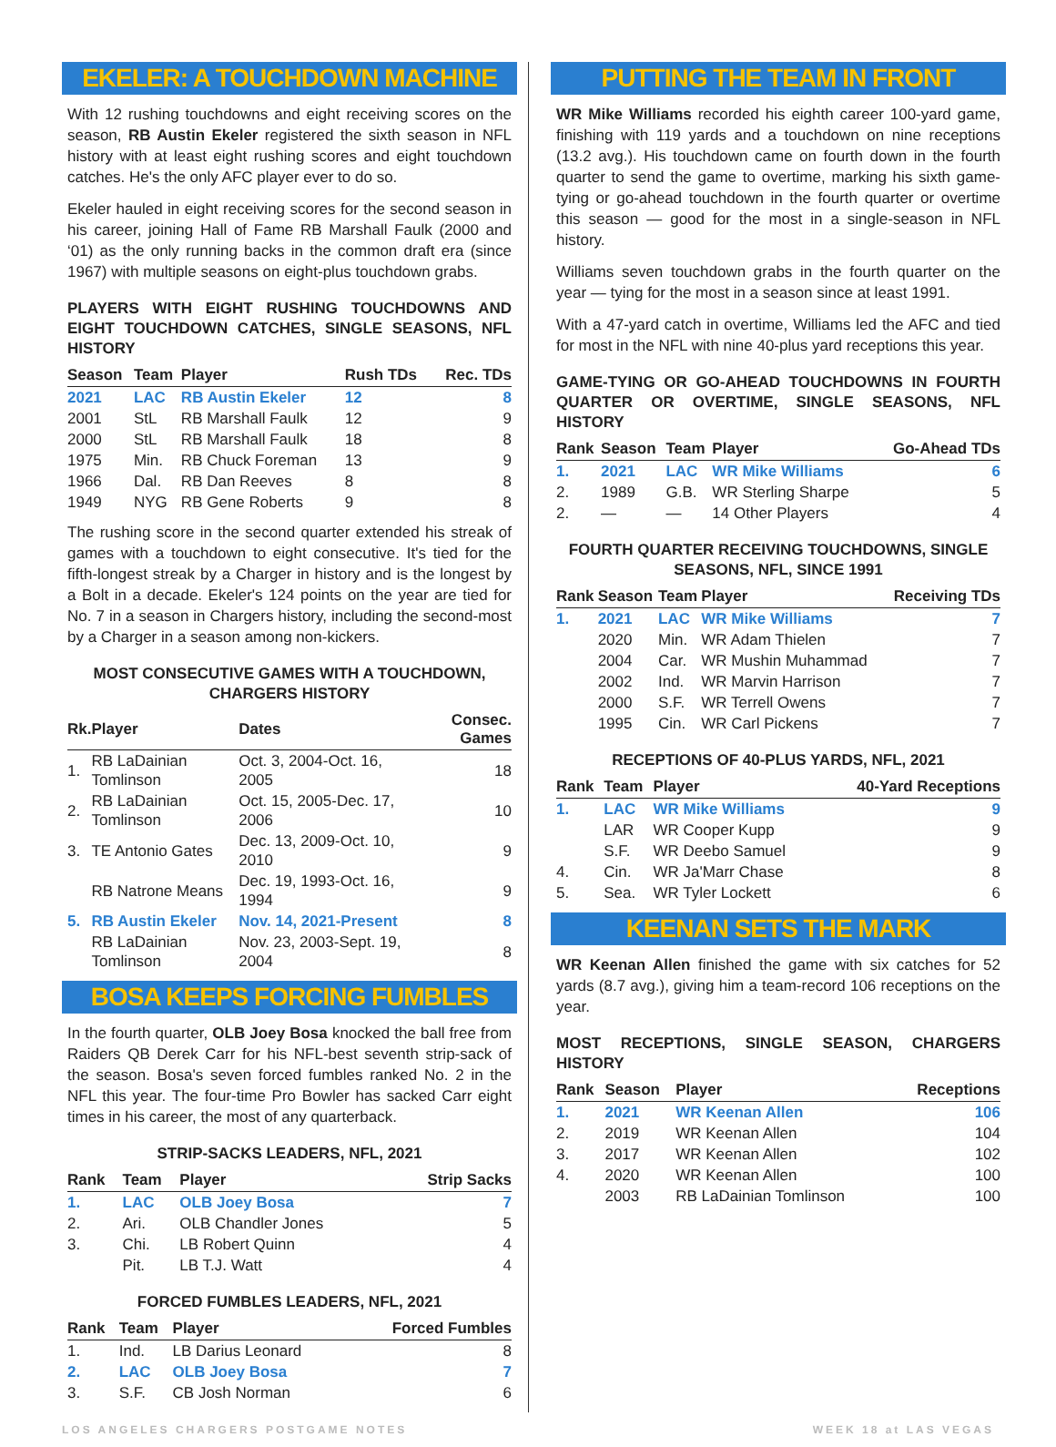EKELER: A TOUCHDOWN MACHINE
With 12 rushing touchdowns and eight receiving scores on the season, RB Austin Ekeler registered the sixth season in NFL history with at least eight rushing scores and eight touchdown catches. He's the only AFC player ever to do so.
Ekeler hauled in eight receiving scores for the second season in his career, joining Hall of Fame RB Marshall Faulk (2000 and ‘01) as the only running backs in the common draft era (since 1967) with multiple seasons on eight-plus touchdown grabs.
PLAYERS WITH EIGHT RUSHING TOUCHDOWNS AND EIGHT TOUCHDOWN CATCHES, SINGLE SEASONS, NFL HISTORY
| Season | Team | Player | Rush TDs | Rec. TDs |
| --- | --- | --- | --- | --- |
| 2021 | LAC | RB Austin Ekeler | 12 | 8 |
| 2001 | StL | RB Marshall Faulk | 12 | 9 |
| 2000 | StL | RB Marshall Faulk | 18 | 8 |
| 1975 | Min. | RB Chuck Foreman | 13 | 9 |
| 1966 | Dal. | RB Dan Reeves | 8 | 8 |
| 1949 | NYG | RB Gene Roberts | 9 | 8 |
The rushing score in the second quarter extended his streak of games with a touchdown to eight consecutive. It's tied for the fifth-longest streak by a Charger in history and is the longest by a Bolt in a decade. Ekeler's 124 points on the year are tied for No. 7 in a season in Chargers history, including the second-most by a Charger in a season among non-kickers.
MOST CONSECUTIVE GAMES WITH A TOUCHDOWN, CHARGERS HISTORY
| Rk. | Player | Dates | Consec. Games |
| --- | --- | --- | --- |
| 1. | RB LaDainian Tomlinson | Oct. 3, 2004-Oct. 16, 2005 | 18 |
| 2. | RB LaDainian Tomlinson | Oct. 15, 2005-Dec. 17, 2006 | 10 |
| 3. | TE Antonio Gates | Dec. 13, 2009-Oct. 10, 2010 | 9 |
| | RB Natrone Means | Dec. 19, 1993-Oct. 16, 1994 | 9 |
| 5. | RB Austin Ekeler | Nov. 14, 2021-Present | 8 |
| | RB LaDainian Tomlinson | Nov. 23, 2003-Sept. 19, 2004 | 8 |
BOSA KEEPS FORCING FUMBLES
In the fourth quarter, OLB Joey Bosa knocked the ball free from Raiders QB Derek Carr for his NFL-best seventh strip-sack of the season. Bosa's seven forced fumbles ranked No. 2 in the NFL this year. The four-time Pro Bowler has sacked Carr eight times in his career, the most of any quarterback.
STRIP-SACKS LEADERS, NFL, 2021
| Rank | Team | Player | Strip Sacks |
| --- | --- | --- | --- |
| 1. | LAC | OLB Joey Bosa | 7 |
| 2. | Ari. | OLB Chandler Jones | 5 |
| 3. | Chi. | LB Robert Quinn | 4 |
| | Pit. | LB T.J. Watt | 4 |
FORCED FUMBLES LEADERS, NFL, 2021
| Rank | Team | Player | Forced Fumbles |
| --- | --- | --- | --- |
| 1. | Ind. | LB Darius Leonard | 8 |
| 2. | LAC | OLB Joey Bosa | 7 |
| 3. | S.F. | CB Josh Norman | 6 |
PUTTING THE TEAM IN FRONT
WR Mike Williams recorded his eighth career 100-yard game, finishing with 119 yards and a touchdown on nine receptions (13.2 avg.). His touchdown came on fourth down in the fourth quarter to send the game to overtime, marking his sixth game-tying or go-ahead touchdown in the fourth quarter or overtime this season — good for the most in a single-season in NFL history.
Williams seven touchdown grabs in the fourth quarter on the year — tying for the most in a season since at least 1991.
With a 47-yard catch in overtime, Williams led the AFC and tied for most in the NFL with nine 40-plus yard receptions this year.
GAME-TYING OR GO-AHEAD TOUCHDOWNS IN FOURTH QUARTER OR OVERTIME, SINGLE SEASONS, NFL HISTORY
| Rank | Season | Team | Player | Go-Ahead TDs |
| --- | --- | --- | --- | --- |
| 1. | 2021 | LAC | WR Mike Williams | 6 |
| 2. | 1989 | G.B. | WR Sterling Sharpe | 5 |
| 2. | — | — | 14 Other Players | 4 |
FOURTH QUARTER RECEIVING TOUCHDOWNS, SINGLE SEASONS, NFL, SINCE 1991
| Rank | Season | Team | Player | Receiving TDs |
| --- | --- | --- | --- | --- |
| 1. | 2021 | LAC | WR Mike Williams | 7 |
| | 2020 | Min. | WR Adam Thielen | 7 |
| | 2004 | Car. | WR Mushin Muhammad | 7 |
| | 2002 | Ind. | WR Marvin Harrison | 7 |
| | 2000 | S.F. | WR Terrell Owens | 7 |
| | 1995 | Cin. | WR Carl Pickens | 7 |
RECEPTIONS OF 40-PLUS YARDS, NFL, 2021
| Rank | Team | Player | 40-Yard Receptions |
| --- | --- | --- | --- |
| 1. | LAC | WR Mike Williams | 9 |
| | LAR | WR Cooper Kupp | 9 |
| | S.F. | WR Deebo Samuel | 9 |
| 4. | Cin. | WR Ja'Marr Chase | 8 |
| 5. | Sea. | WR Tyler Lockett | 6 |
KEENAN SETS THE MARK
WR Keenan Allen finished the game with six catches for 52 yards (8.7 avg.), giving him a team-record 106 receptions on the year.
MOST RECEPTIONS, SINGLE SEASON, CHARGERS HISTORY
| Rank | Season | Player | Receptions |
| --- | --- | --- | --- |
| 1. | 2021 | WR Keenan Allen | 106 |
| 2. | 2019 | WR Keenan Allen | 104 |
| 3. | 2017 | WR Keenan Allen | 102 |
| 4. | 2020 | WR Keenan Allen | 100 |
| | 2003 | RB LaDainian Tomlinson | 100 |
LOS ANGELES CHARGERS POSTGAME NOTES WEEK 18 at LAS VEGAS